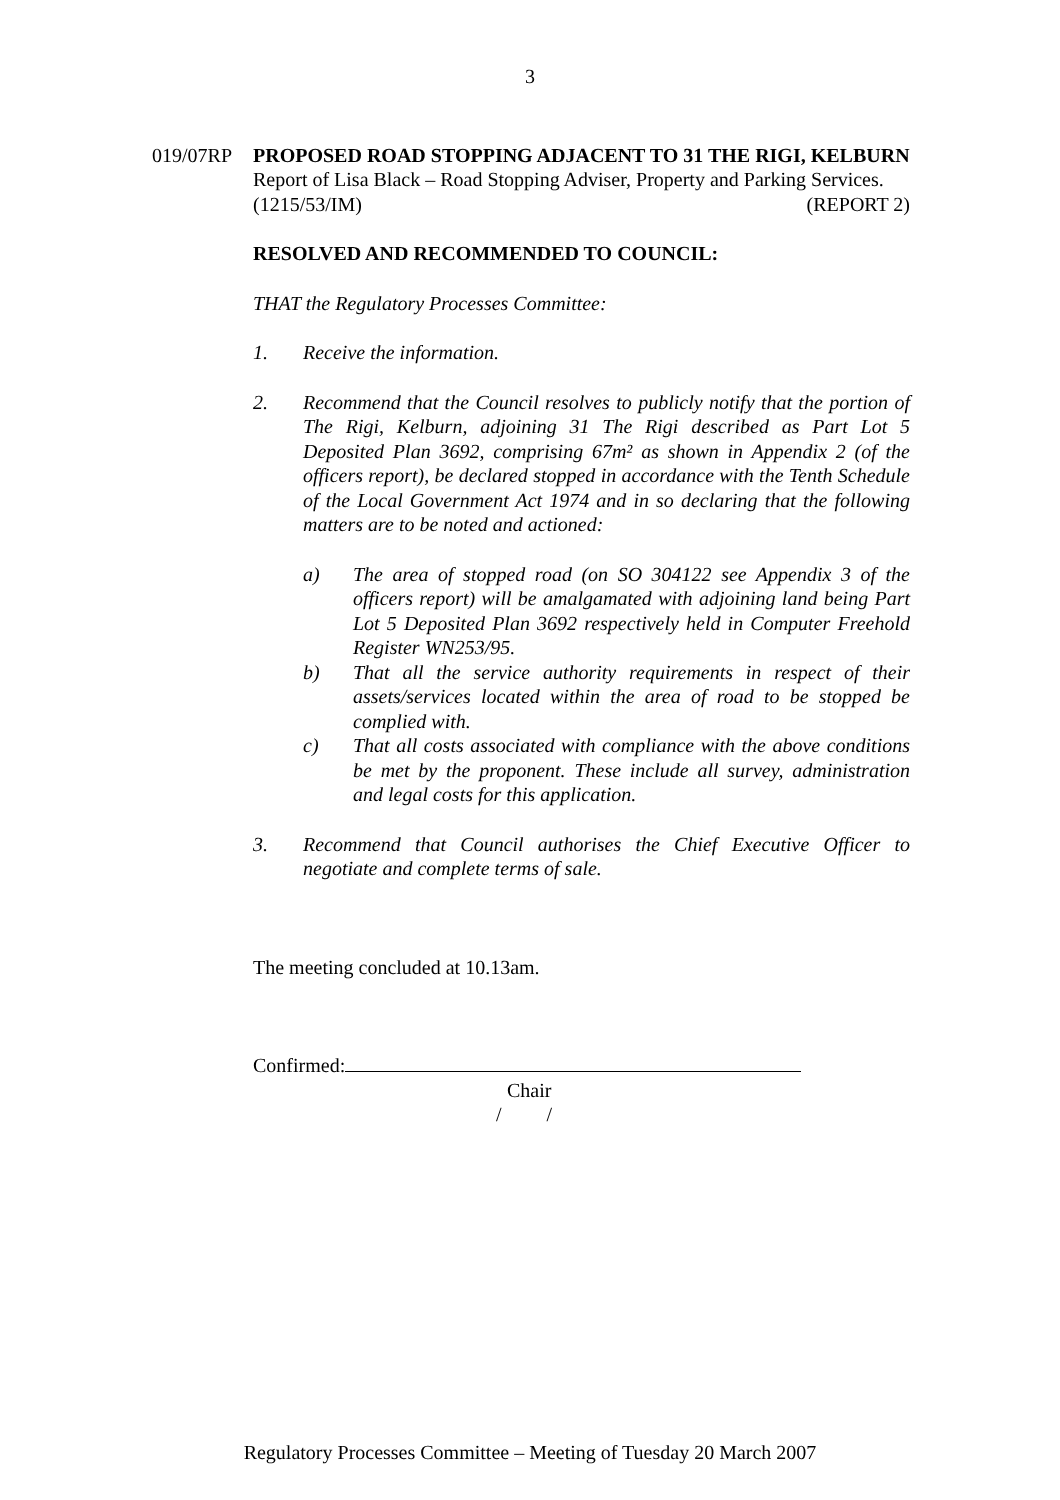3
019/07RP PROPOSED ROAD STOPPING ADJACENT TO 31 THE RIGI, KELBURN
Report of Lisa Black – Road Stopping Adviser, Property and Parking Services.
(1215/53/IM) (REPORT 2)
RESOLVED AND RECOMMENDED TO COUNCIL:
THAT the Regulatory Processes Committee:
1. Receive the information.
2. Recommend that the Council resolves to publicly notify that the portion of The Rigi, Kelburn, adjoining 31 The Rigi described as Part Lot 5 Deposited Plan 3692, comprising 67m² as shown in Appendix 2 (of the officers report), be declared stopped in accordance with the Tenth Schedule of the Local Government Act 1974 and in so declaring that the following matters are to be noted and actioned:
a) The area of stopped road (on SO 304122 see Appendix 3 of the officers report) will be amalgamated with adjoining land being Part Lot 5 Deposited Plan 3692 respectively held in Computer Freehold Register WN253/95.
b) That all the service authority requirements in respect of their assets/services located within the area of road to be stopped be complied with.
c) That all costs associated with compliance with the above conditions be met by the proponent. These include all survey, administration and legal costs for this application.
3. Recommend that Council authorises the Chief Executive Officer to negotiate and complete terms of sale.
The meeting concluded at 10.13am.
Confirmed:
Chair
/ /
Regulatory Processes Committee – Meeting of Tuesday 20 March 2007